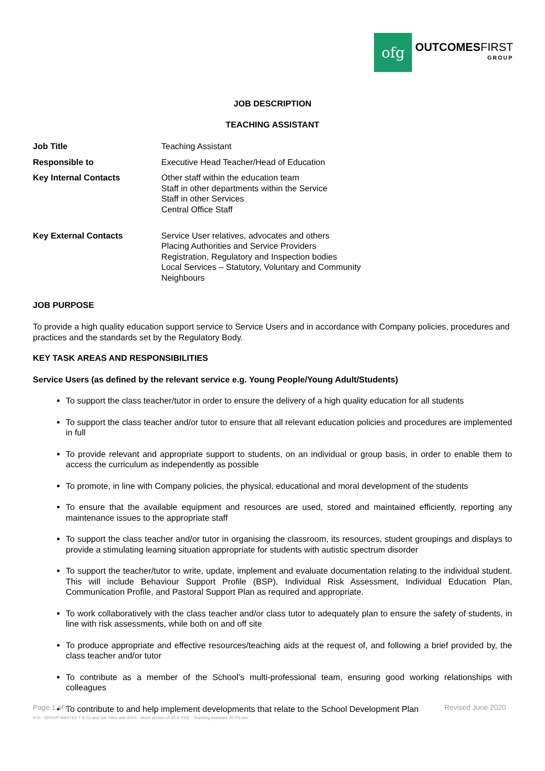ofg
OUTCOMESFIRST
GROUP
JOB DESCRIPTION
TEACHING ASSISTANT
| Job Title | Teaching Assistant |
| Responsible to | Executive Head Teacher/Head of Education |
| Key Internal Contacts | Other staff within the education team Staff in other departments within the Service Staff in other Services Central Office Staff |
| Key External Contacts | Service User relatives, advocates and others Placing Authorities and Service Providers Registration, Regulatory and Inspection bodies Local Services – Statutory, Voluntary and Community Neighbours |
JOB PURPOSE
To provide a high quality education support service to Service Users and in accordance with Company policies, procedures and practices and the standards set by the Regulatory Body.
KEY TASK AREAS AND RESPONSIBILITIES
Service Users (as defined by the relevant service e.g. Young People/Young Adult/Students)
To support the class teacher/tutor in order to ensure the delivery of a high quality education for all students
To support the class teacher and/or tutor to ensure that all relevant education policies and procedures are implemented in full
To provide relevant and appropriate support to students, on an individual or group basis, in order to enable them to access the curriculum as independently as possible
To promote, in line with Company policies, the physical, educational and moral development of the students
To ensure that the available equipment and resources are used, stored and maintained efficiently, reporting any maintenance issues to the appropriate staff
To support the class teacher and/or tutor in organising the classroom, its resources, student groupings and displays to provide a stimulating learning situation appropriate for students with autistic spectrum disorder
To support the teacher/tutor to write, update, implement and evaluate documentation relating to the individual student. This will include Behaviour Support Profile (BSP), Individual Risk Assessment, Individual Education Plan, Communication Profile, and Pastoral Support Plan as required and appropriate.
To work collaboratively with the class teacher and/or class tutor to adequately plan to ensure the safety of students, in line with risk assessments, while both on and off site
To produce appropriate and effective resources/teaching aids at the request of, and following a brief provided by, the class teacher and/or tutor
To contribute as a member of the School’s multi-professional team, ensuring good working relationships with colleagues
To contribute to and help implement developments that relate to the School Development Plan
Page 1 of 4 Revised June 2020
H:\0 - GROUP MASTER T & Cs and Job Titles and JDs\1 - Word version of JD & PS\E - Teaching Assistant JD PS.doc